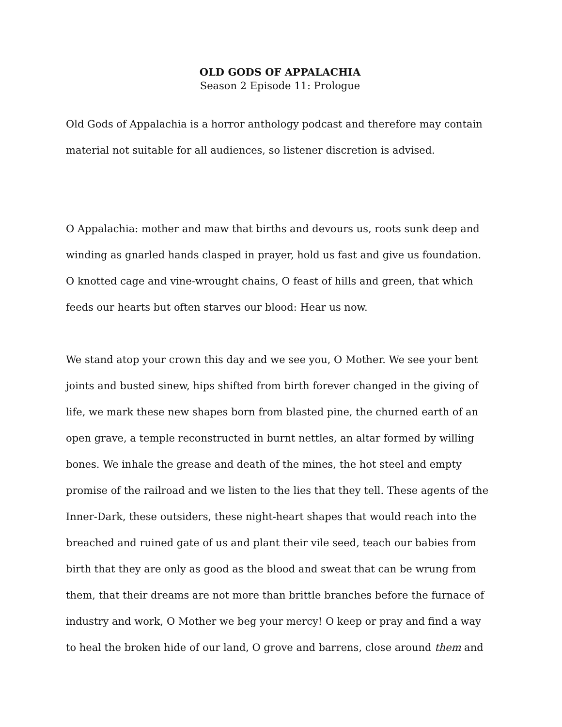OLD GODS OF APPALACHIA
Season 2 Episode 11: Prologue
Old Gods of Appalachia is a horror anthology podcast and therefore may contain material not suitable for all audiences, so listener discretion is advised.
O Appalachia: mother and maw that births and devours us, roots sunk deep and winding as gnarled hands clasped in prayer, hold us fast and give us foundation.
O knotted cage and vine-wrought chains, O feast of hills and green, that which feeds our hearts but often starves our blood: Hear us now.
We stand atop your crown this day and we see you, O Mother. We see your bent joints and busted sinew, hips shifted from birth forever changed in the giving of life, we mark these new shapes born from blasted pine, the churned earth of an open grave, a temple reconstructed in burnt nettles, an altar formed by willing bones. We inhale the grease and death of the mines, the hot steel and empty promise of the railroad and we listen to the lies that they tell. These agents of the Inner-Dark, these outsiders, these night-heart shapes that would reach into the breached and ruined gate of us and plant their vile seed, teach our babies from birth that they are only as good as the blood and sweat that can be wrung from them, that their dreams are not more than brittle branches before the furnace of industry and work, O Mother we beg your mercy! O keep or pray and find a way to heal the broken hide of our land, O grove and barrens, close around them and